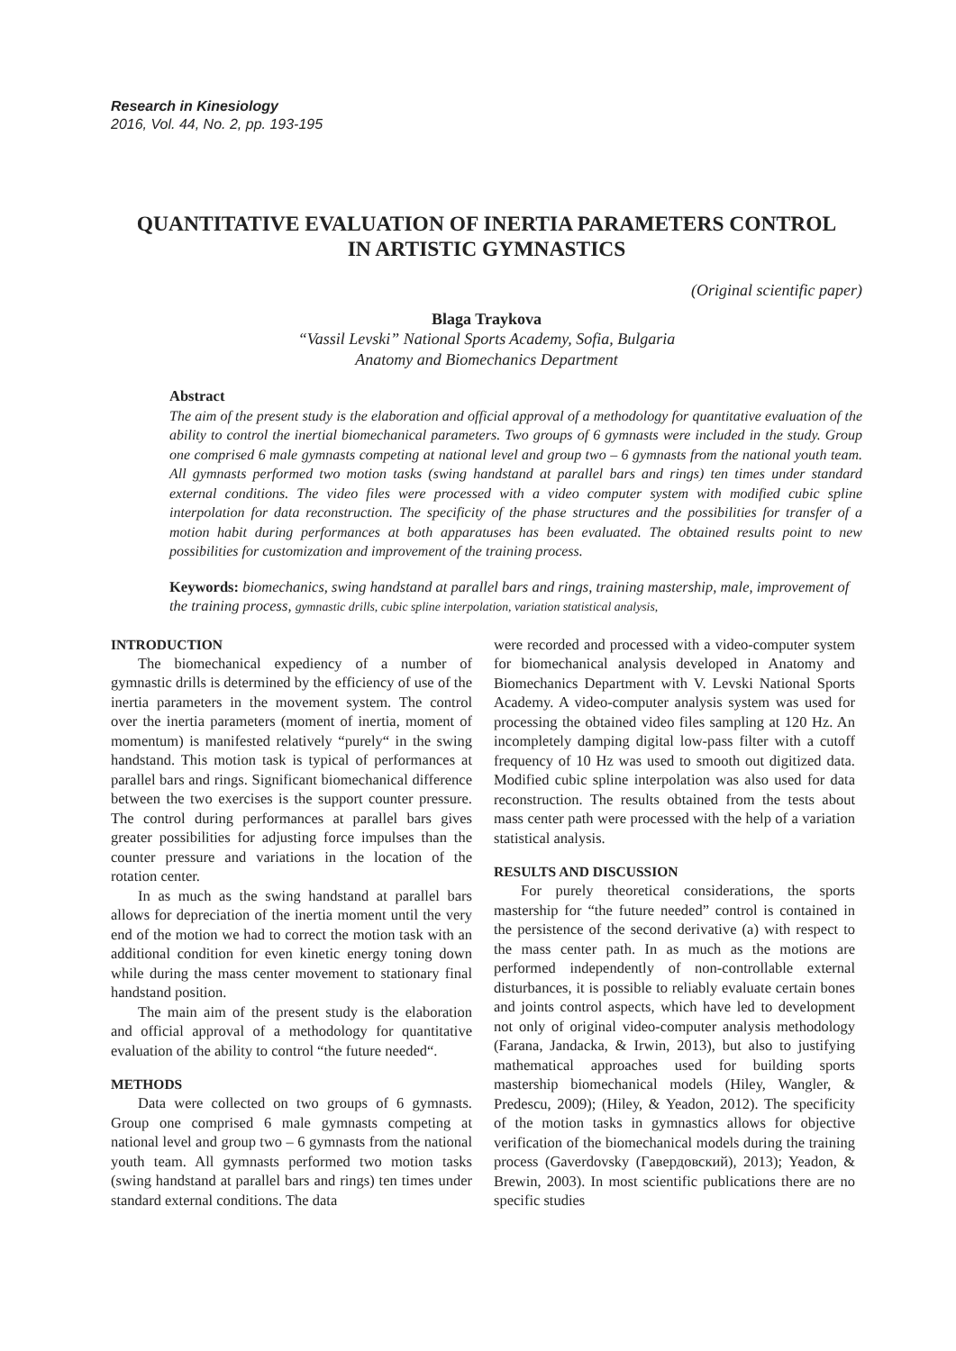Research in Kinesiology
2016, Vol. 44, No. 2, pp. 193-195
QUANTITATIVE EVALUATION OF INERTIA PARAMETERS CONTROL
IN ARTISTIC GYMNASTICS
(Original scientific paper)
Blaga Traykova
“Vassil Levski” National Sports Academy, Sofia, Bulgaria
Anatomy and Biomechanics Department
Abstract
The aim of the present study is the elaboration and official approval of a methodology for quantitative evaluation of the ability to control the inertial biomechanical parameters. Two groups of 6 gymnasts were included in the study. Group one comprised 6 male gymnasts competing at national level and group two – 6 gymnasts from the national youth team. All gymnasts performed two motion tasks (swing handstand at parallel bars and rings) ten times under standard external conditions. The video files were processed with a video computer system with modified cubic spline interpolation for data reconstruction. The specificity of the phase structures and the possibilities for transfer of a motion habit during performances at both apparatuses has been evaluated. The obtained results point to new possibilities for customization and improvement of the training process.
Keywords: biomechanics, swing handstand at parallel bars and rings, training mastership, male, improvement of the training process, gymnastic drills, cubic spline interpolation, variation statistical analysis,
INTRODUCTION
The biomechanical expediency of a number of gymnastic drills is determined by the efficiency of use of the inertia parameters in the movement system. The control over the inertia parameters (moment of inertia, moment of momentum) is manifested relatively “purely“ in the swing handstand. This motion task is typical of performances at parallel bars and rings. Significant biomechanical difference between the two exercises is the support counter pressure. The control during performances at parallel bars gives greater possibilities for adjusting force impulses than the counter pressure and variations in the location of the rotation center.
In as much as the swing handstand at parallel bars allows for depreciation of the inertia moment until the very end of the motion we had to correct the motion task with an additional condition for even kinetic energy toning down while during the mass center movement to stationary final handstand position.
The main aim of the present study is the elaboration and official approval of a methodology for quantitative evaluation of the ability to control “the future needed“.
METHODS
Data were collected on two groups of 6 gymnasts. Group one comprised 6 male gymnasts competing at national level and group two – 6 gymnasts from the national youth team. All gymnasts performed two motion tasks (swing handstand at parallel bars and rings) ten times under standard external conditions. The data
were recorded and processed with a video-computer system for biomechanical analysis developed in Anatomy and Biomechanics Department with V. Levski National Sports Academy. A video-computer analysis system was used for processing the obtained video files sampling at 120 Hz. An incompletely damping digital low-pass filter with a cutoff frequency of 10 Hz was used to smooth out digitized data. Modified cubic spline interpolation was also used for data reconstruction. The results obtained from the tests about mass center path were processed with the help of a variation statistical analysis.
RESULTS AND DISCUSSION
For purely theoretical considerations, the sports mastership for “the future needed” control is contained in the persistence of the second derivative (a) with respect to the mass center path. In as much as the motions are performed independently of non-controllable external disturbances, it is possible to reliably evaluate certain bones and joints control aspects, which have led to development not only of original video-computer analysis methodology (Farana, Jandacka, & Irwin, 2013), but also to justifying mathematical approaches used for building sports mastership biomechanical models (Hiley, Wangler, & Predescu, 2009); (Hiley, & Yeadon, 2012). The specificity of the motion tasks in gymnastics allows for objective verification of the biomechanical models during the training process (Gaverdovsky (Гавердовский), 2013); Yeadon, & Brewin, 2003). In most scientific publications there are no specific studies